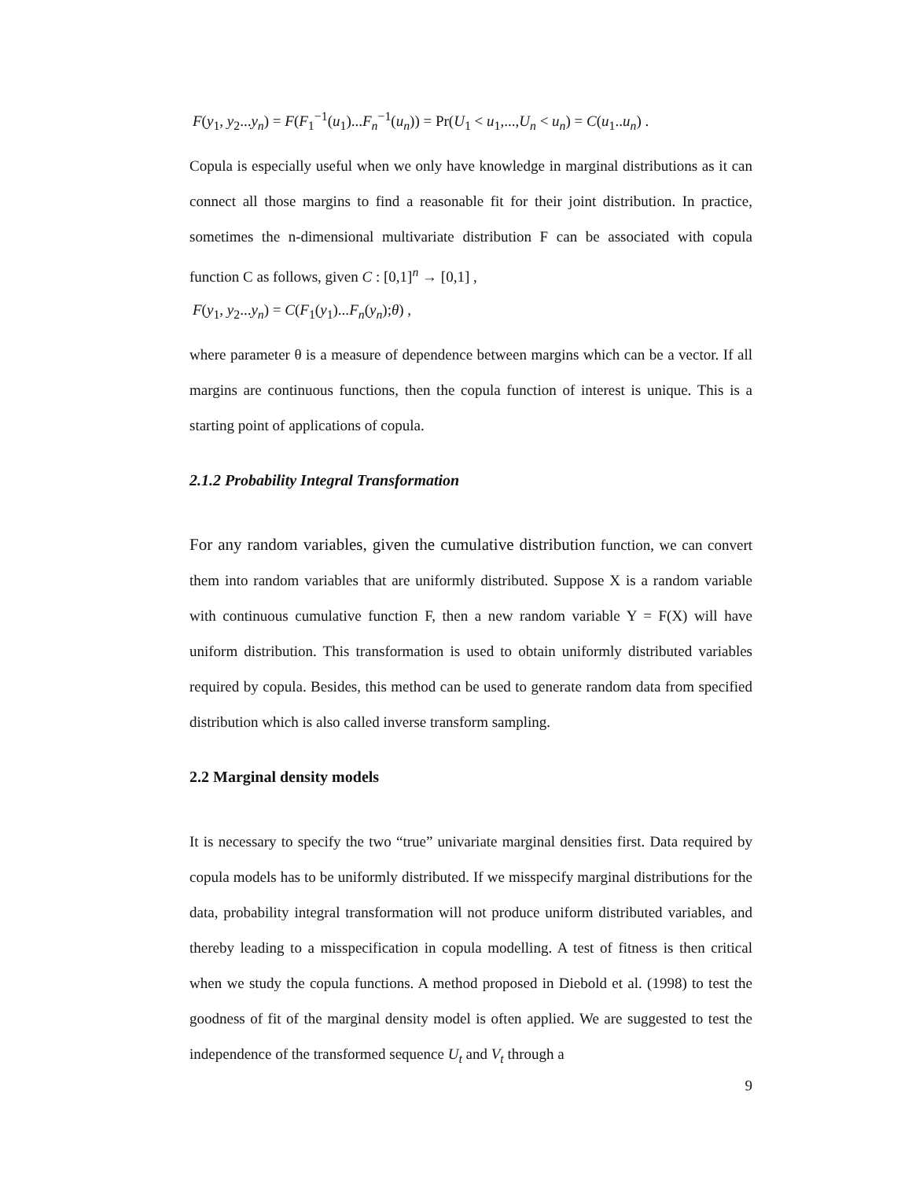F(y<sub>1</sub>, y<sub>2</sub>...y<sub>n</sub>) = F(F<sub>1</sub><sup>−1</sup>(u<sub>1</sub>)...F<sub>n</sub><sup>−1</sup>(u<sub>n</sub>)) = Pr(U<sub>1</sub> < u<sub>1</sub>,...,U<sub>n</sub> < u<sub>n</sub>) = C(u<sub>1</sub>..u<sub>n</sub>) .
Copula is especially useful when we only have knowledge in marginal distributions as it can connect all those margins to find a reasonable fit for their joint distribution. In practice, sometimes the n-dimensional multivariate distribution F can be associated with copula function C as follows, given C : [0,1]<sup>n</sup> → [0,1] ,
F(y<sub>1</sub>, y<sub>2</sub>...y<sub>n</sub>) = C(F<sub>1</sub>(y<sub>1</sub>)...F<sub>n</sub>(y<sub>n</sub>);θ) ,
where parameter θ is a measure of dependence between margins which can be a vector. If all margins are continuous functions, then the copula function of interest is unique. This is a starting point of applications of copula.
2.1.2 Probability Integral Transformation
For any random variables, given the cumulative distribution function, we can convert them into random variables that are uniformly distributed. Suppose X is a random variable with continuous cumulative function F, then a new random variable Y = F(X) will have uniform distribution. This transformation is used to obtain uniformly distributed variables required by copula. Besides, this method can be used to generate random data from specified distribution which is also called inverse transform sampling.
2.2 Marginal density models
It is necessary to specify the two “true” univariate marginal densities first. Data required by copula models has to be uniformly distributed. If we misspecify marginal distributions for the data, probability integral transformation will not produce uniform distributed variables, and thereby leading to a misspecification in copula modelling. A test of fitness is then critical when we study the copula functions. A method proposed in Diebold et al. (1998) to test the goodness of fit of the marginal density model is often applied. We are suggested to test the independence of the transformed sequence U<sub>t</sub> and V<sub>t</sub> through a
9